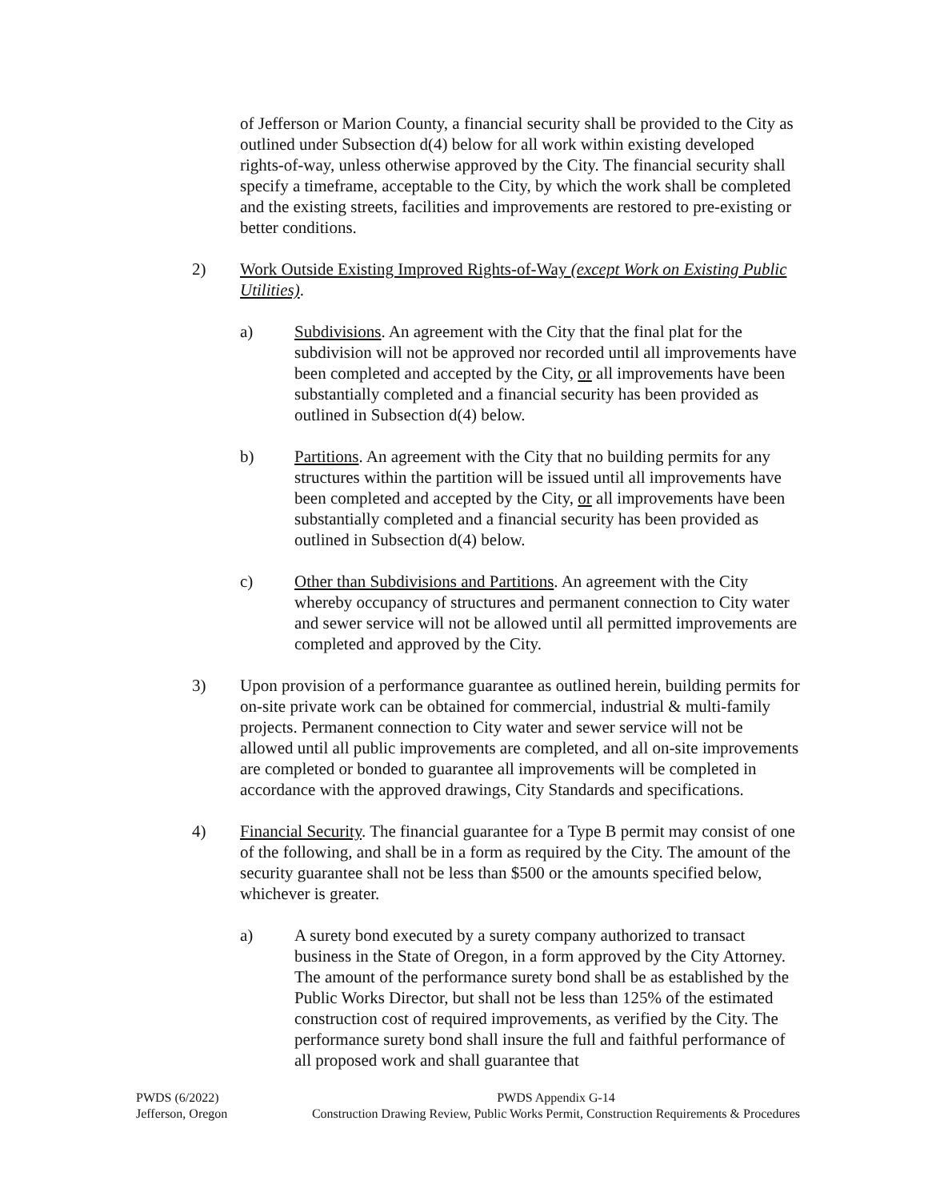of Jefferson or Marion County, a financial security shall be provided to the City as outlined under Subsection d(4) below for all work within existing developed rights-of-way, unless otherwise approved by the City. The financial security shall specify a timeframe, acceptable to the City, by which the work shall be completed and the existing streets, facilities and improvements are restored to pre-existing or better conditions.
2) Work Outside Existing Improved Rights-of-Way (except Work on Existing Public Utilities).
a) Subdivisions. An agreement with the City that the final plat for the subdivision will not be approved nor recorded until all improvements have been completed and accepted by the City, or all improvements have been substantially completed and a financial security has been provided as outlined in Subsection d(4) below.
b) Partitions. An agreement with the City that no building permits for any structures within the partition will be issued until all improvements have been completed and accepted by the City, or all improvements have been substantially completed and a financial security has been provided as outlined in Subsection d(4) below.
c) Other than Subdivisions and Partitions. An agreement with the City whereby occupancy of structures and permanent connection to City water and sewer service will not be allowed until all permitted improvements are completed and approved by the City.
3) Upon provision of a performance guarantee as outlined herein, building permits for on-site private work can be obtained for commercial, industrial & multi-family projects. Permanent connection to City water and sewer service will not be allowed until all public improvements are completed, and all on-site improvements are completed or bonded to guarantee all improvements will be completed in accordance with the approved drawings, City Standards and specifications.
4) Financial Security. The financial guarantee for a Type B permit may consist of one of the following, and shall be in a form as required by the City. The amount of the security guarantee shall not be less than $500 or the amounts specified below, whichever is greater.
a) A surety bond executed by a surety company authorized to transact business in the State of Oregon, in a form approved by the City Attorney. The amount of the performance surety bond shall be as established by the Public Works Director, but shall not be less than 125% of the estimated construction cost of required improvements, as verified by the City. The performance surety bond shall insure the full and faithful performance of all proposed work and shall guarantee that
PWDS (6/2022)
Jefferson, Oregon
PWDS Appendix G-14
Construction Drawing Review, Public Works Permit, Construction Requirements & Procedures